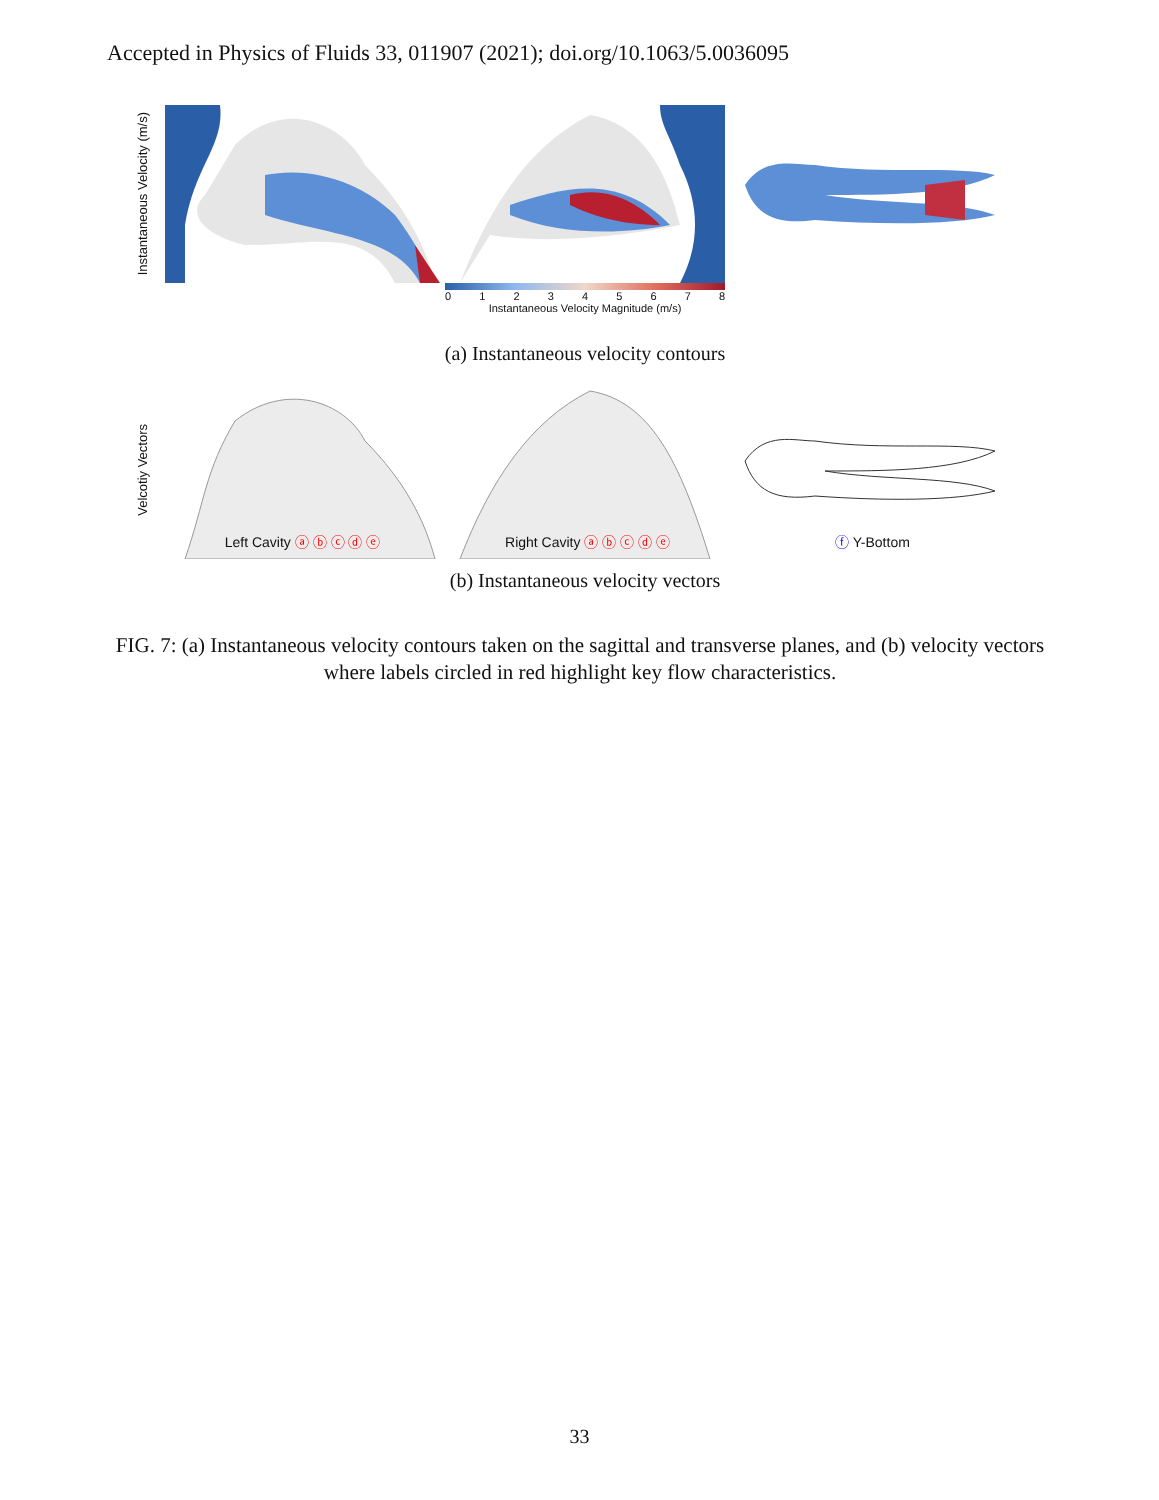Accepted in Physics of Fluids 33, 011907 (2021); doi.org/10.1063/5.0036095
Instantaneous Velocity (m/s)
012345678
Instantaneous Velocity Magnitude (m/s)
(a) Instantaneous velocity contours
Velcotiy Vectors
Left Cavity ⓐ ⓑ ⓒ ⓓ ⓔ
Right Cavity ⓐ ⓑ ⓒ ⓓ ⓔ
ⓕ Y-Bottom
(b) Instantaneous velocity vectors
FIG. 7: (a) Instantaneous velocity contours taken on the sagittal and transverse planes, and (b) velocity vectors where labels circled in red highlight key flow characteristics.
33